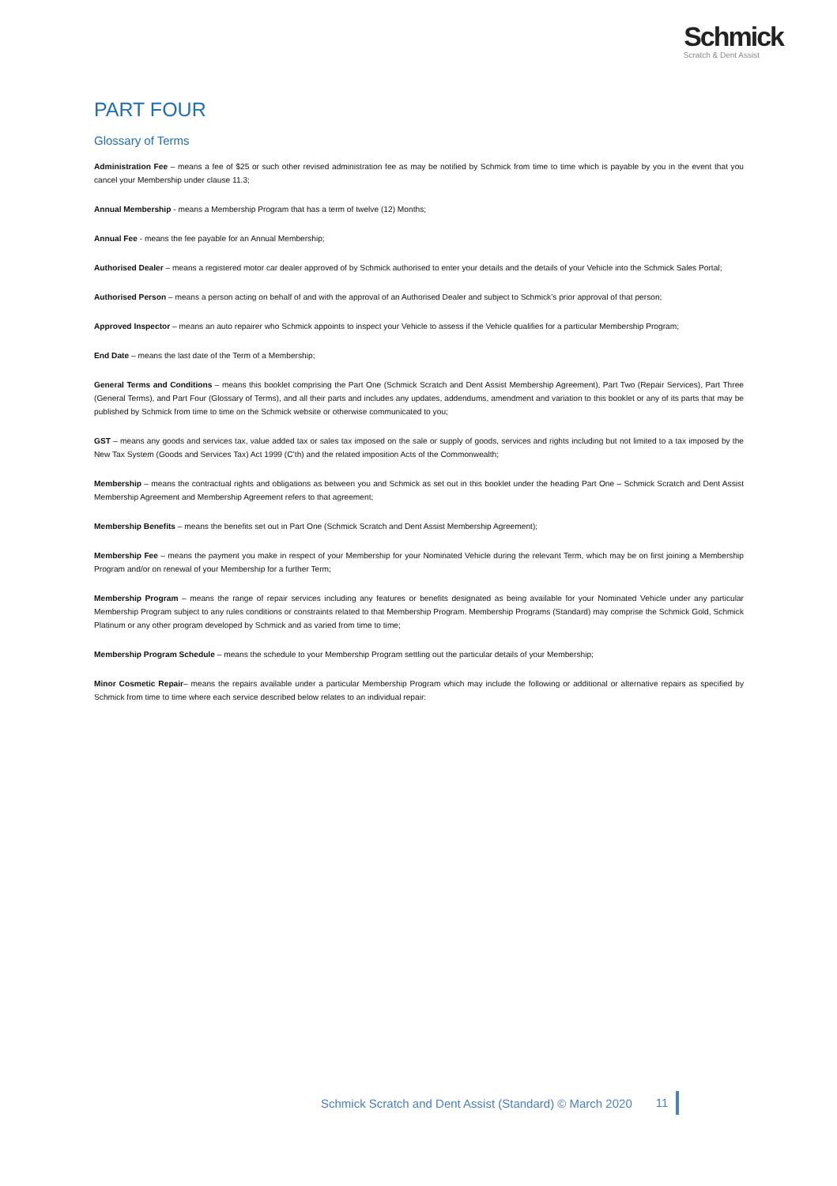Schmick
Scratch & Dent Assist
PART FOUR
Glossary of Terms
Administration Fee – means a fee of $25 or such other revised administration fee as may be notified by Schmick from time to time which is payable by you in the event that you cancel your Membership under clause 11.3;
Annual Membership - means a Membership Program that has a term of twelve (12) Months;
Annual Fee - means the fee payable for an Annual Membership;
Authorised Dealer – means a registered motor car dealer approved of by Schmick authorised to enter your details and the details of your Vehicle into the Schmick Sales Portal;
Authorised Person – means a person acting on behalf of and with the approval of an Authorised Dealer and subject to Schmick’s prior approval of that person;
Approved Inspector – means an auto repairer who Schmick appoints to inspect your Vehicle to assess if the Vehicle qualifies for a particular Membership Program;
End Date – means the last date of the Term of a Membership;
General Terms and Conditions – means this booklet comprising the Part One (Schmick Scratch and Dent Assist Membership Agreement), Part Two (Repair Services), Part Three (General Terms), and Part Four (Glossary of Terms), and all their parts and includes any updates, addendums, amendment and variation to this booklet or any of its parts that may be published by Schmick from time to time on the Schmick website or otherwise communicated to you;
GST – means any goods and services tax, value added tax or sales tax imposed on the sale or supply of goods, services and rights including but not limited to a tax imposed by the New Tax System (Goods and Services Tax) Act 1999 (C’th) and the related imposition Acts of the Commonwealth;
Membership – means the contractual rights and obligations as between you and Schmick as set out in this booklet under the heading Part One – Schmick Scratch and Dent Assist Membership Agreement and Membership Agreement refers to that agreement;
Membership Benefits – means the benefits set out in Part One (Schmick Scratch and Dent Assist Membership Agreement);
Membership Fee – means the payment you make in respect of your Membership for your Nominated Vehicle during the relevant Term, which may be on first joining a Membership Program and/or on renewal of your Membership for a further Term;
Membership Program – means the range of repair services including any features or benefits designated as being available for your Nominated Vehicle under any particular Membership Program subject to any rules conditions or constraints related to that Membership Program. Membership Programs (Standard) may comprise the Schmick Gold, Schmick Platinum or any other program developed by Schmick and as varied from time to time;
Membership Program Schedule – means the schedule to your Membership Program settling out the particular details of your Membership;
Minor Cosmetic Repair– means the repairs available under a particular Membership Program which may include the following or additional or alternative repairs as specified by Schmick from time to time where each service described below relates to an individual repair:
Schmick Scratch and Dent Assist (Standard) © March 2020 11